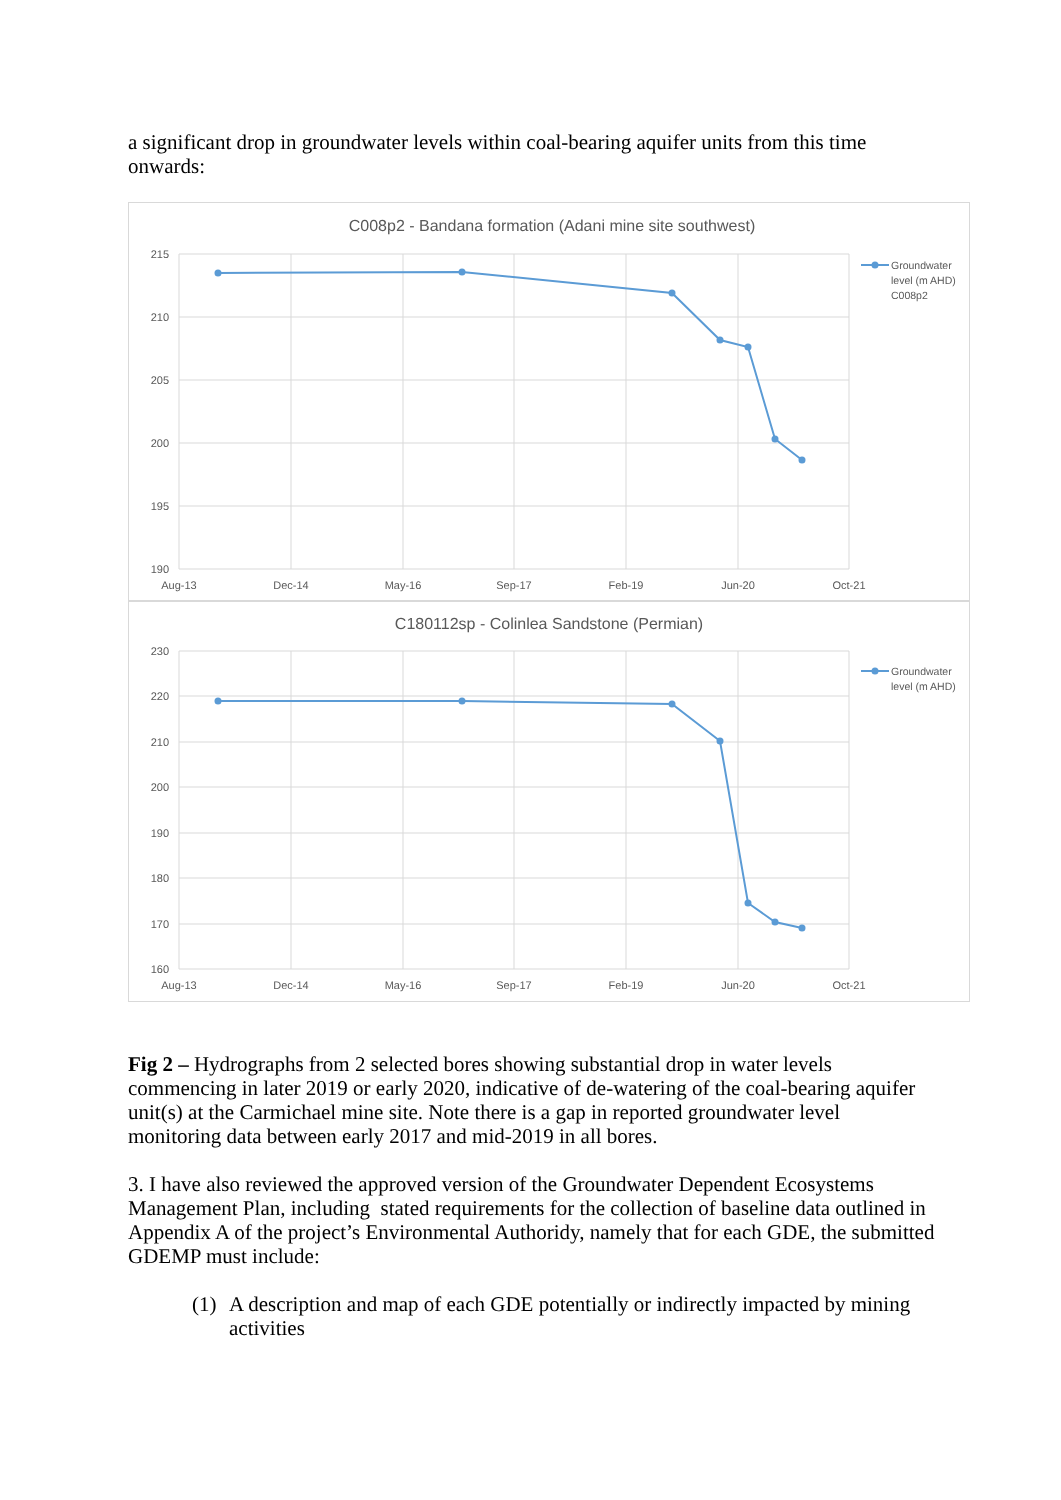a significant drop in groundwater levels within coal-bearing aquifer units from this time onwards:
C008p2 - Bandana formation (Adani mine site southwest)
215
210
205
200
195
190
Aug-13
Dec-14
May-16
Sep-17
Feb-19
Jun-20
Oct-21
Groundwater
level (m AHD)
C008p2
C180112sp - Colinlea Sandstone (Permian)
230
220
210
200
190
180
170
160
Aug-13
Dec-14
May-16
Sep-17
Feb-19
Jun-20
Oct-21
Groundwater
level (m AHD)
Fig 2 – Hydrographs from 2 selected bores showing substantial drop in water levels commencing in later 2019 or early 2020, indicative of de-watering of the coal-bearing aquifer unit(s) at the Carmichael mine site. Note there is a gap in reported groundwater level monitoring data between early 2017 and mid-2019 in all bores.
3. I have also reviewed the approved version of the Groundwater Dependent Ecosystems Management Plan, including stated requirements for the collection of baseline data outlined in Appendix A of the project’s Environmental Authoridy, namely that for each GDE, the submitted GDEMP must include:
(1) A description and map of each GDE potentially or indirectly impacted by mining activities